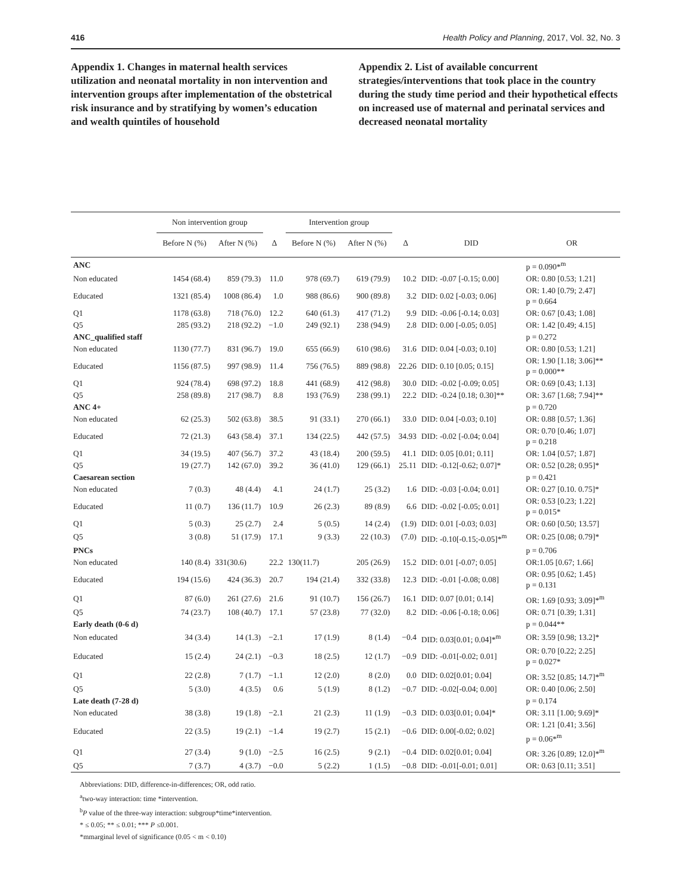416 Health Policy and Planning, 2017, Vol. 32, No. 3
Appendix 1. Changes in maternal health services utilization and neonatal mortality in non intervention and intervention groups after implementation of the obstetrical risk insurance and by stratifying by women’s education and wealth quintiles of household
Appendix 2. List of available concurrent strategies/interventions that took place in the country during the study time period and their hypothetical effects on increased use of maternal and perinatal services and decreased neonatal mortality
| | Non intervention group | | | Intervention group | | | | |
| --- | --- | --- | --- | --- | --- | --- | --- | --- |
| | Before N (%) | After N (%) | Δ | Before N (%) | After N (%) | Δ | DID | OR |
| ANC | | | | | | | | p = 0.090*<sup>m</sup> |
| Non educated | 1454 (68.4) | 859 (79.3) | 11.0 | 978 (69.7) | 619 (79.9) | 10.2 | DID: -0.07 [-0.15; 0.00] | OR: 0.80 [0.53; 1.21] |
| Educated | 1321 (85.4) | 1008 (86.4) | 1.0 | 988 (86.6) | 900 (89.8) | 3.2 | DID: 0.02 [-0.03; 0.06] | OR: 1.40 [0.79; 2.47] p = 0.664 |
| Q1 | 1178 (63.8) | 718 (76.0) | 12.2 | 640 (61.3) | 417 (71.2) | 9.9 | DID: -0.06 [-0.14; 0.03] | OR: 0.67 [0.43; 1.08] |
| Q5 | 285 (93.2) | 218 (92.2) | −1.0 | 249 (92.1) | 238 (94.9) | 2.8 | DID: 0.00 [-0.05; 0.05] | OR: 1.42 [0.49; 4.15] |
| ANC_qualified staff | | | | | | | | p = 0.272 |
| Non educated | 1130 (77.7) | 831 (96.7) | 19.0 | 655 (66.9) | 610 (98.6) | 31.6 | DID: 0.04 [-0.03; 0.10] | OR: 0.80 [0.53; 1.21] |
| Educated | 1156 (87.5) | 997 (98.9) | 11.4 | 756 (76.5) | 889 (98.8) | 22.26 | DID: 0.10 [0.05; 0.15] | OR: 1.90 [1.18; 3.06]** p = 0.000** |
| Q1 | 924 (78.4) | 698 (97.2) | 18.8 | 441 (68.9) | 412 (98.8) | 30.0 | DID: -0.02 [-0.09; 0.05] | OR: 0.69 [0.43; 1.13] |
| Q5 | 258 (89.8) | 217 (98.7) | 8.8 | 193 (76.9) | 238 (99.1) | 22.2 | DID: -0.24 [0.18; 0.30]** | OR: 3.67 [1.68; 7.94]** |
| ANC 4+ | | | | | | | | p = 0.720 |
| Non educated | 62 (25.3) | 502 (63.8) | 38.5 | 91 (33.1) | 270 (66.1) | 33.0 | DID: 0.04 [-0.03; 0.10] | OR: 0.88 [0.57; 1.36] |
| Educated | 72 (21.3) | 643 (58.4) | 37.1 | 134 (22.5) | 442 (57.5) | 34.93 | DID: -0.02 [-0.04; 0.04] | OR: 0.70 [0.46; 1.07] p = 0.218 |
| Q1 | 34 (19.5) | 407 (56.7) | 37.2 | 43 (18.4) | 200 (59.5) | 41.1 | DID: 0.05 [0.01; 0.11] | OR: 1.04 [0.57; 1.87] |
| Q5 | 19 (27.7) | 142 (67.0) | 39.2 | 36 (41.0) | 129 (66.1) | 25.11 | DID: -0.12[-0.62; 0.07]* | OR: 0.52 [0.28; 0.95]* |
| Caesarean section | | | | | | | | p = 0.421 |
| Non educated | 7 (0.3) | 48 (4.4) | 4.1 | 24 (1.7) | 25 (3.2) | 1.6 | DID: -0.03 [-0.04; 0.01] | OR: 0.27 [0.10. 0.75]* |
| Educated | 11 (0.7) | 136 (11.7) | 10.9 | 26 (2.3) | 89 (8.9) | 6.6 | DID: -0.02 [-0.05; 0.01] | OR: 0.53 [0.23; 1.22] p = 0.015* |
| Q1 | 5 (0.3) | 25 (2.7) | 2.4 | 5 (0.5) | 14 (2.4) | (1.9) | DID: 0.01 [-0.03; 0.03] | OR: 0.60 [0.50; 13.57] |
| Q5 | 3 (0.8) | 51 (17.9) | 17.1 | 9 (3.3) | 22 (10.3) | (7.0) | DID: -0.10[-0.15;-0.05]*<sup>m</sup> | OR: 0.25 [0.08; 0.79]* |
| PNCs | | | | | | | | p = 0.706 |
| Non educated | 140 (8.4) | 331(30.6) | 22.2 | 130(11.7) | 205 (26.9) | 15.2 | DID: 0.01 [-0.07; 0.05] | OR:1.05 [0.67; 1.66] |
| Educated | 194 (15.6) | 424 (36.3) | 20.7 | 194 (21.4) | 332 (33.8) | 12.3 | DID: -0.01 [-0.08; 0.08] | OR: 0.95 [0.62; 1.45} p = 0.131 |
| Q1 | 87 (6.0) | 261 (27.6) | 21.6 | 91 (10.7) | 156 (26.7) | 16.1 | DID: 0.07 [0.01; 0.14] | OR: 1.69 [0.93; 3.09]*<sup>m</sup> |
| Q5 | 74 (23.7) | 108 (40.7) | 17.1 | 57 (23.8) | 77 (32.0) | 8.2 | DID: -0.06 [-0.18; 0.06] | OR: 0.71 [0.39; 1.31] |
| Early death (0-6 d) | | | | | | | | p = 0.044** |
| Non educated | 34 (3.4) | 14 (1.3) | −2.1 | 17 (1.9) | 8 (1.4) | −0.4 | DID: 0.03[0.01; 0.04]*<sup>m</sup> | OR: 3.59 [0.98; 13.2]* |
| Educated | 15 (2.4) | 24 (2.1) | −0.3 | 18 (2.5) | 12 (1.7) | −0.9 | DID: -0.01[-0.02; 0.01] | OR: 0.70 [0.22; 2.25] p = 0.027* |
| Q1 | 22 (2.8) | 7 (1.7) | −1.1 | 12 (2.0) | 8 (2.0) | 0.0 | DID: 0.02[0.01; 0.04] | OR: 3.52 [0.85; 14.7]*<sup>m</sup> |
| Q5 | 5 (3.0) | 4 (3.5) | 0.6 | 5 (1.9) | 8 (1.2) | −0.7 | DID: -0.02[-0.04; 0.00] | OR: 0.40 [0.06; 2.50] |
| Late death (7-28 d) | | | | | | | | p = 0.174 |
| Non educated | 38 (3.8) | 19 (1.8) | −2.1 | 21 (2.3) | 11 (1.9) | −0.3 | DID: 0.03[0.01; 0.04]* | OR: 3.11 [1.00; 9.69]* |
| Educated | 22 (3.5) | 19 (2.1) | −1.4 | 19 (2.7) | 15 (2.1) | −0.6 | DID: 0.00[-0.02; 0.02] | OR: 1.21 [0.41; 3.56] p = 0.06*<sup>m</sup> |
| Q1 | 27 (3.4) | 9 (1.0) | −2.5 | 16 (2.5) | 9 (2.1) | −0.4 | DID: 0.02[0.01; 0.04] | OR: 3.26 [0.89; 12.0]*<sup>m</sup> |
| Q5 | 7 (3.7) | 4 (3.7) | −0.0 | 5 (2.2) | 1 (1.5) | −0.8 | DID: -0.01[-0.01; 0.01] | OR: 0.63 [0.11; 3.51] |
Abbreviations: DID, difference-in-differences; OR, odd ratio.
<sup>a</sup> two-way interaction: time *intervention.
<sup>b</sup> P value of the three-way interaction: subgroup*time*intervention.
* ≤ 0.05; ** ≤ 0.01; *** P ≤0.001.
*mmarginal level of significance (0.05 < m < 0.10)